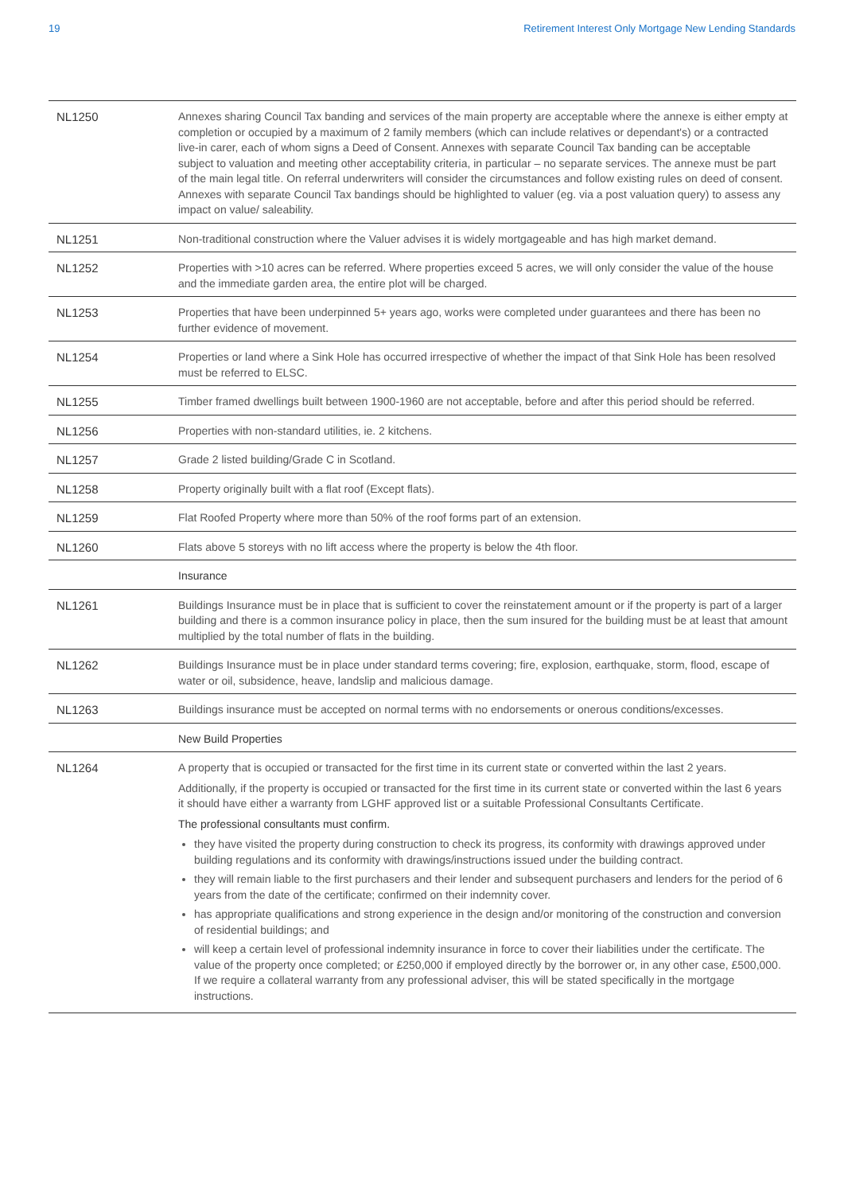19 Retirement Interest Only Mortgage New Lending Standards
| NL1250 | Annexes sharing Council Tax banding and services of the main property are acceptable where the annexe is either empty at completion or occupied by a maximum of 2 family members (which can include relatives or dependant's) or a contracted live-in carer, each of whom signs a Deed of Consent. Annexes with separate Council Tax banding can be acceptable subject to valuation and meeting other acceptability criteria, in particular – no separate services. The annexe must be part of the main legal title. On referral underwriters will consider the circumstances and follow existing rules on deed of consent. Annexes with separate Council Tax bandings should be highlighted to valuer (eg. via a post valuation query) to assess any impact on value/ saleability. |
| NL1251 | Non-traditional construction where the Valuer advises it is widely mortgageable and has high market demand. |
| NL1252 | Properties with >10 acres can be referred. Where properties exceed 5 acres, we will only consider the value of the house and the immediate garden area, the entire plot will be charged. |
| NL1253 | Properties that have been underpinned 5+ years ago, works were completed under guarantees and there has been no further evidence of movement. |
| NL1254 | Properties or land where a Sink Hole has occurred irrespective of whether the impact of that Sink Hole has been resolved must be referred to ELSC. |
| NL1255 | Timber framed dwellings built between 1900-1960 are not acceptable, before and after this period should be referred. |
| NL1256 | Properties with non-standard utilities, ie. 2 kitchens. |
| NL1257 | Grade 2 listed building/Grade C in Scotland. |
| NL1258 | Property originally built with a flat roof (Except flats). |
| NL1259 | Flat Roofed Property where more than 50% of the roof forms part of an extension. |
| NL1260 | Flats above 5 storeys with no lift access where the property is below the 4th floor. |
| | Insurance |
| NL1261 | Buildings Insurance must be in place that is sufficient to cover the reinstatement amount or if the property is part of a larger building and there is a common insurance policy in place, then the sum insured for the building must be at least that amount multiplied by the total number of flats in the building. |
| NL1262 | Buildings Insurance must be in place under standard terms covering; fire, explosion, earthquake, storm, flood, escape of water or oil, subsidence, heave, landslip and malicious damage. |
| NL1263 | Buildings insurance must be accepted on normal terms with no endorsements or onerous conditions/excesses. |
| | New Build Properties |
| NL1264 | A property that is occupied or transacted for the first time in its current state or converted within the last 2 years. Additionally, if the property is occupied or transacted for the first time in its current state or converted within the last 6 years it should have either a warranty from LGHF approved list or a suitable Professional Consultants Certificate. The professional consultants must confirm. they have visited the property during construction to check its progress, its conformity with drawings approved under building regulations and its conformity with drawings/instructions issued under the building contract. they will remain liable to the first purchasers and their lender and subsequent purchasers and lenders for the period of 6 years from the date of the certificate; confirmed on their indemnity cover. has appropriate qualifications and strong experience in the design and/or monitoring of the construction and conversion of residential buildings; and will keep a certain level of professional indemnity insurance in force to cover their liabilities under the certificate. The value of the property once completed; or £250,000 if employed directly by the borrower or, in any other case, £500,000. If we require a collateral warranty from any professional adviser, this will be stated specifically in the mortgage instructions. |